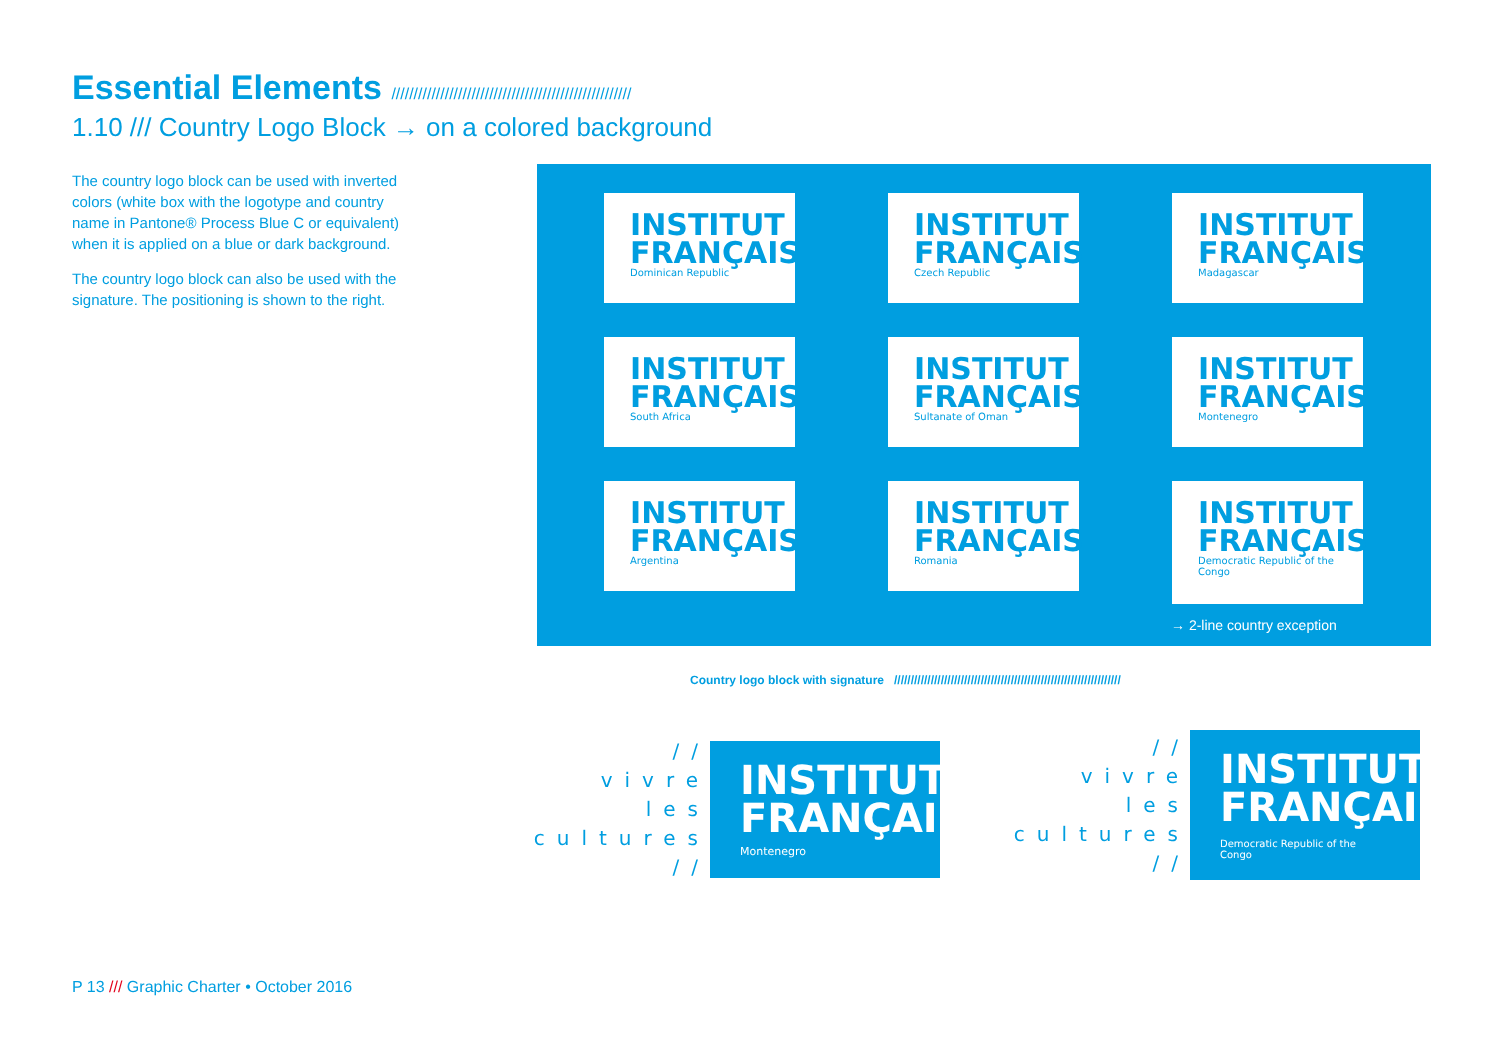Essential Elements //////////////////////////////////////////////////////
1.10 /// Country Logo Block → on a colored background
The country logo block can be used with inverted colors (white box with the logotype and country name in Pantone® Process Blue C or equivalent) when it is applied on a blue or dark background.
The country logo block can also be used with the signature. The positioning is shown to the right.
INSTITUT
FRANÇAIS
Dominican Republic
INSTITUT
FRANÇAIS
Czech Republic
INSTITUT
FRANÇAIS
Madagascar
INSTITUT
FRANÇAIS
South Africa
INSTITUT
FRANÇAIS
Sultanate of Oman
INSTITUT
FRANÇAIS
Montenegro
INSTITUT
FRANÇAIS
Argentina
INSTITUT
FRANÇAIS
Romania
INSTITUT
FRANÇAIS
Democratic Republic of the Congo
→ 2-line country exception
Country logo block with signature ////////////////////////////////////////////////////////////////////
//
vivre
les
cultures
//
INSTITUT
FRANÇAIS
Montenegro
//
vivre
les
cultures
//
INSTITUT
FRANÇAIS
Democratic Republic of the Congo
P 13 /// Graphic Charter • October 2016